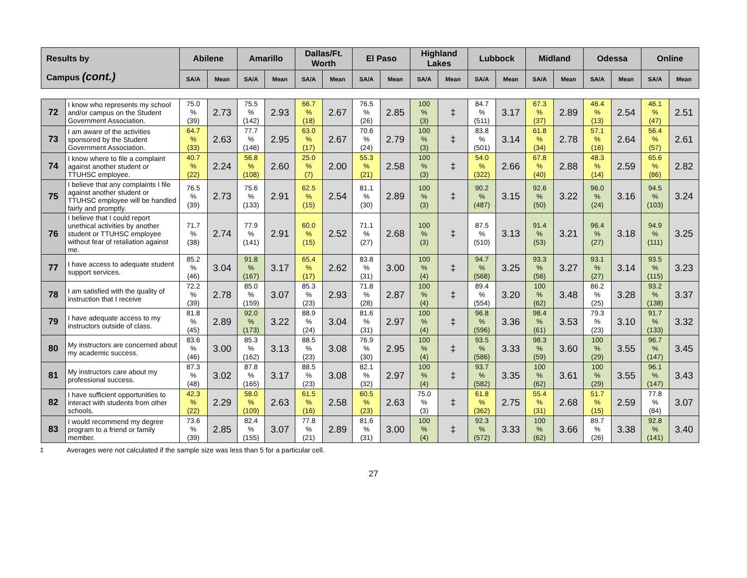| Results by Campus (cont.) | | Abilene | | Amarillo | | Dallas/Ft. Worth | | El Paso | | Highland Lakes | | Lubbock | | Midland | | Odessa | | Online | |
| --- | --- | --- | --- | --- | --- | --- | --- | --- | --- | --- | --- | --- | --- | --- | --- | --- | --- | --- | --- |
| | | SA/A | Mean | SA/A | Mean | SA/A | Mean | SA/A | Mean | SA/A | Mean | SA/A | Mean | SA/A | Mean | SA/A | Mean | SA/A | Mean |
| 72 | I know who represents my school and/or campus on the Student Government Association. | 75.0 % (39) | 2.73 | 75.5 % (142) | 2.93 | 66.7 % (18) | 2.67 | 76.5 % (26) | 2.85 | 100 % (3) | ‡ | 84.7 % (511) | 3.17 | 67.3 % (37) | 2.89 | 46.4 % (13) | 2.54 | 46.1 % (47) | 2.51 |
| 73 | I am aware of the activities sponsored by the Student Government Association. | 64.7 % (33) | 2.63 | 77.7 % (146) | 2.95 | 63.0 % (17) | 2.67 | 70.6 % (24) | 2.79 | 100 % (3) | ‡ | 83.8 % (501) | 3.14 | 61.8 % (34) | 2.78 | 57.1 % (16) | 2.64 | 56.4 % (57) | 2.61 |
| 74 | I know where to file a complaint against another student or TTUHSC employee. | 40.7 % (22) | 2.24 | 56.8 % (108) | 2.60 | 25.0 % (7) | 2.00 | 55.3 % (21) | 2.58 | 100 % (3) | ‡ | 54.0 % (322) | 2.66 | 67.8 % (40) | 2.88 | 48.3 % (14) | 2.59 | 65.6 % (86) | 2.82 |
| 75 | I believe that any complaints I file against another student or TTUHSC employee will be handled fairly and promptly. | 76.5 % (39) | 2.73 | 75.6 % (133) | 2.91 | 62.5 % (15) | 2.54 | 81.1 % (30) | 2.89 | 100 % (3) | ‡ | 90.2 % (487) | 3.15 | 92.6 % (50) | 3.22 | 96.0 % (24) | 3.16 | 94.5 % (103) | 3.24 |
| 76 | I believe that I could report unethical activities by another student or TTUHSC employee without fear of retaliation against me. | 71.7 % (38) | 2.74 | 77.9 % (141) | 2.91 | 60.0 % (15) | 2.52 | 71.1 % (27) | 2.68 | 100 % (3) | ‡ | 87.5 % (510) | 3.13 | 91.4 % (53) | 3.21 | 96.4 % (27) | 3.18 | 94.9 % (111) | 3.25 |
| 77 | I have access to adequate student support services. | 85.2 % (46) | 3.04 | 91.8 % (167) | 3.17 | 65.4 % (17) | 2.62 | 83.8 % (31) | 3.00 | 100 % (4) | ‡ | 94.7 % (568) | 3.25 | 93.3 % (56) | 3.27 | 93.1 % (27) | 3.14 | 93.5 % (115) | 3.23 |
| 78 | I am satisfied with the quality of instruction that I receive | 72.2 % (39) | 2.78 | 85.0 % (159) | 3.07 | 85.3 % (23) | 2.93 | 71.8 % (28) | 2.87 | 100 % (4) | ‡ | 89.4 % (554) | 3.20 | 100 % (62) | 3.48 | 86.2 % (25) | 3.28 | 93.2 % (138) | 3.37 |
| 79 | I have adequate access to my instructors outside of class. | 81.8 % (45) | 2.89 | 92.0 % (173) | 3.22 | 88.9 % (24) | 3.04 | 81.6 % (31) | 2.97 | 100 % (4) | ‡ | 96.8 % (596) | 3.36 | 98.4 % (61) | 3.53 | 79.3 % (23) | 3.10 | 91.7 % (133) | 3.32 |
| 80 | My instructors are concerned about my academic success. | 83.6 % (46) | 3.00 | 85.3 % (162) | 3.13 | 88.5 % (23) | 3.08 | 76.9 % (30) | 2.95 | 100 % (4) | ‡ | 93.5 % (586) | 3.33 | 98.3 % (59) | 3.60 | 100 % (29) | 3.55 | 96.7 % (147) | 3.45 |
| 81 | My instructors care about my professional success. | 87.3 % (48) | 3.02 | 87.8 % (165) | 3.17 | 88.5 % (23) | 3.08 | 82.1 % (32) | 2.97 | 100 % (4) | ‡ | 93.7 % (582) | 3.35 | 100 % (62) | 3.61 | 100 % (29) | 3.55 | 96.1 % (147) | 3.43 |
| 82 | I have sufficient opportunities to interact with students from other schools. | 42.3 % (22) | 2.29 | 58.0 % (109) | 2.63 | 61.5 % (16) | 2.58 | 60.5 % (23) | 2.63 | 75.0 % (3) | ‡ | 61.8 % (362) | 2.75 | 55.4 % (31) | 2.68 | 51.7 % (15) | 2.59 | 77.8 % (84) | 3.07 |
| 83 | I would recommend my degree program to a friend or family member. | 73.6 % (39) | 2.85 | 82.4 % (155) | 3.07 | 77.8 % (21) | 2.89 | 81.6 % (31) | 3.00 | 100 % (4) | ‡ | 92.3 % (572) | 3.33 | 100 % (62) | 3.66 | 89.7 % (26) | 3.38 | 92.8 % (141) | 3.40 |
‡ Averages were not calculated if the sample size was less than 5 for a particular cell.
27